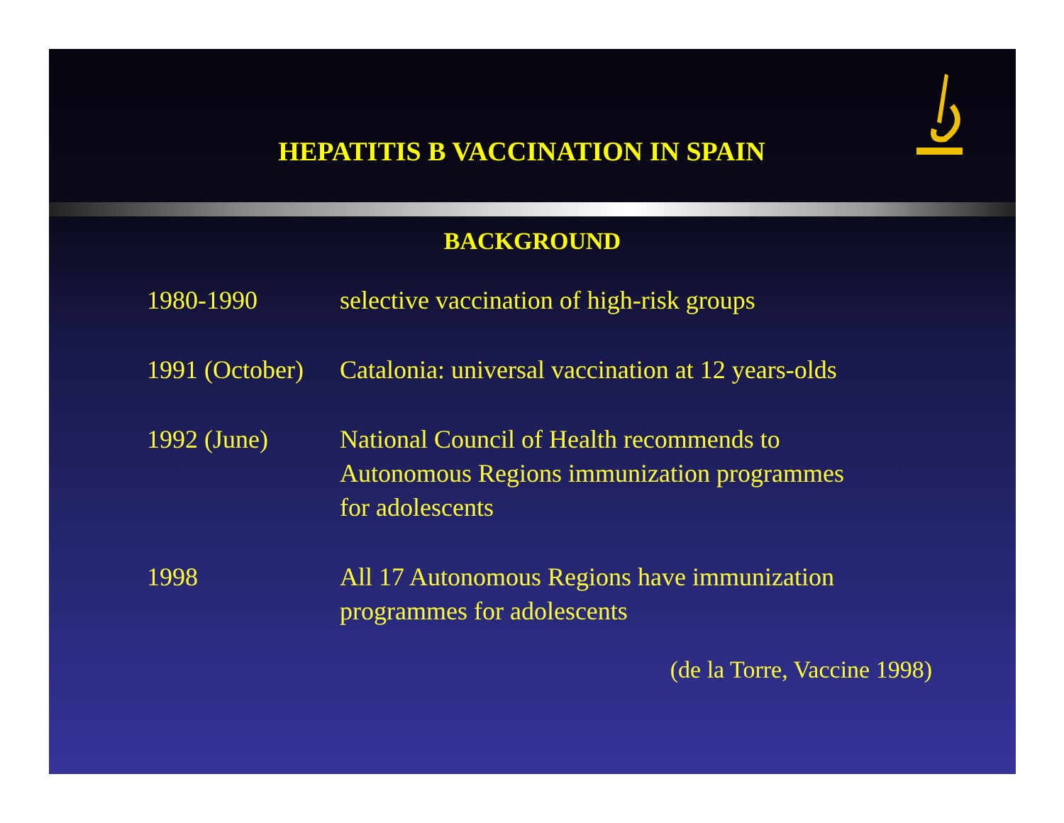HEPATITIS B VACCINATION IN SPAIN
BACKGROUND
| 1980-1990 | selective vaccination of high-risk groups |
| 1991 (October) | Catalonia: universal vaccination at 12 years-olds |
| 1992 (June) | National Council of Health recommends to Autonomous Regions immunization programmes for adolescents |
| 1998 | All 17 Autonomous Regions have immunization programmes for adolescents |
(de la Torre, Vaccine 1998)